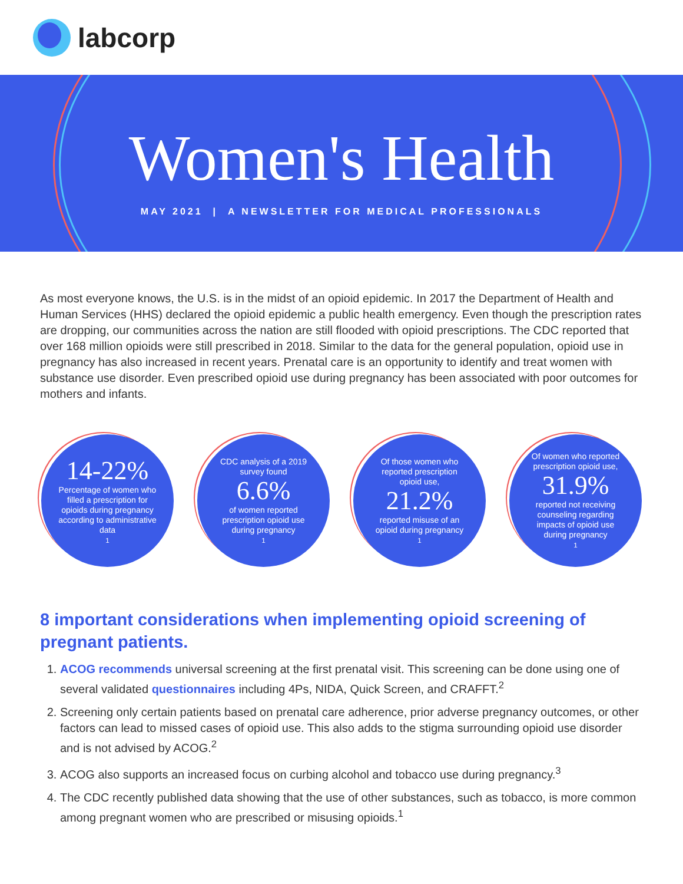labcorp
Women's Health
MAY 2021 | A NEWSLETTER FOR MEDICAL PROFESSIONALS
As most everyone knows, the U.S. is in the midst of an opioid epidemic. In 2017 the Department of Health and Human Services (HHS) declared the opioid epidemic a public health emergency. Even though the prescription rates are dropping, our communities across the nation are still flooded with opioid prescriptions. The CDC reported that over 168 million opioids were still prescribed in 2018. Similar to the data for the general population, opioid use in pregnancy has also increased in recent years. Prenatal care is an opportunity to identify and treat women with substance use disorder. Even prescribed opioid use during pregnancy has been associated with poor outcomes for mothers and infants.
14-22%
Percentage of women who filled a prescription for opioids during pregnancy according to administrative data<sup>1</sup>
CDC analysis of a 2019 survey found
6.6%
of women reported prescription opioid use during pregnancy<sup>1</sup>
Of those women who reported prescription opioid use,
21.2%
reported misuse of an opioid during pregnancy<sup>1</sup>
Of women who reported prescription opioid use,
31.9%
reported not receiving counseling regarding impacts of opioid use during pregnancy<sup>1</sup>
8 important considerations when implementing opioid screening of pregnant patients.
1. ACOG recommends universal screening at the first prenatal visit. This screening can be done using one of several validated questionnaires including 4Ps, NIDA, Quick Screen, and CRAFFT.<sup>2</sup>
2. Screening only certain patients based on prenatal care adherence, prior adverse pregnancy outcomes, or other factors can lead to missed cases of opioid use. This also adds to the stigma surrounding opioid use disorder and is not advised by ACOG.<sup>2</sup>
3. ACOG also supports an increased focus on curbing alcohol and tobacco use during pregnancy.<sup>3</sup>
4. The CDC recently published data showing that the use of other substances, such as tobacco, is more common among pregnant women who are prescribed or misusing opioids.<sup>1</sup>